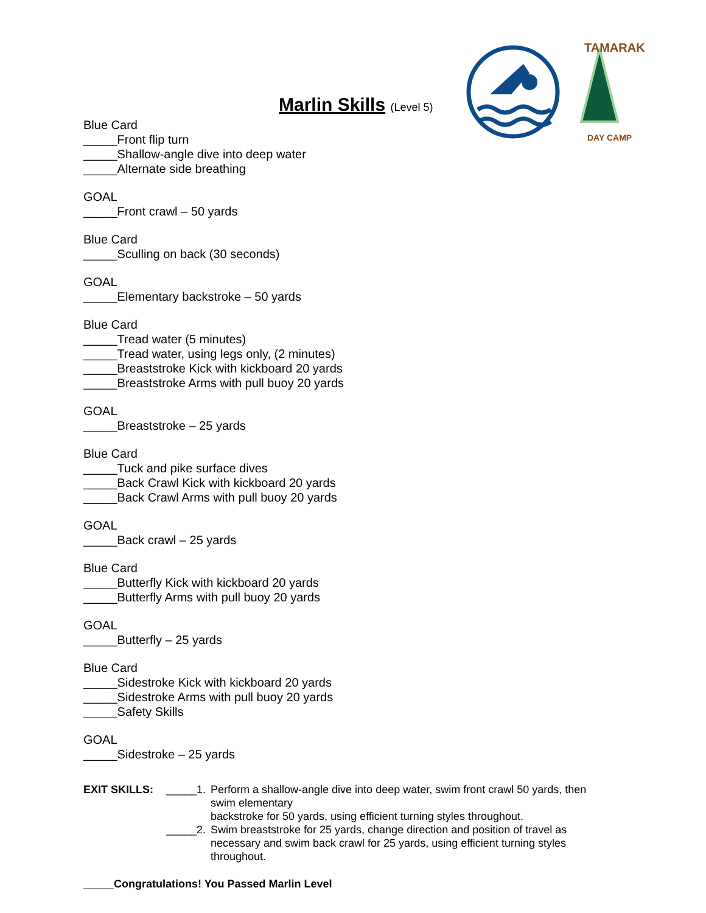DAY CAMP
TAMARAK
Marlin Skills (Level 5)
Blue Card
_____Front flip turn
_____Shallow-angle dive into deep water
_____Alternate side breathing
GOAL
_____Front crawl – 50 yards
Blue Card
_____Sculling on back (30 seconds)
GOAL
_____Elementary backstroke – 50 yards
Blue Card
_____Tread water (5 minutes)
_____Tread water, using legs only, (2 minutes)
_____Breaststroke Kick with kickboard 20 yards
_____Breaststroke Arms with pull buoy 20 yards
GOAL
_____Breaststroke – 25 yards
Blue Card
_____Tuck and pike surface dives
_____Back Crawl Kick with kickboard 20 yards
_____Back Crawl Arms with pull buoy 20 yards
GOAL
_____Back crawl – 25 yards
Blue Card
_____Butterfly Kick with kickboard 20 yards
_____Butterfly Arms with pull buoy 20 yards
GOAL
_____Butterfly – 25 yards
Blue Card
_____Sidestroke Kick with kickboard 20 yards
_____Sidestroke Arms with pull buoy 20 yards
_____Safety Skills
GOAL
_____Sidestroke – 25 yards
EXIT SKILLS: _____1.
Perform a shallow-angle dive into deep water, swim front crawl 50 yards, then swim elementary
backstroke for 50 yards, using efficient turning styles throughout.
_____2.
Swim breaststroke for 25 yards, change direction and position of travel as necessary and swim back crawl for 25 yards, using efficient turning styles throughout.
_____Congratulations! You Passed Marlin Level